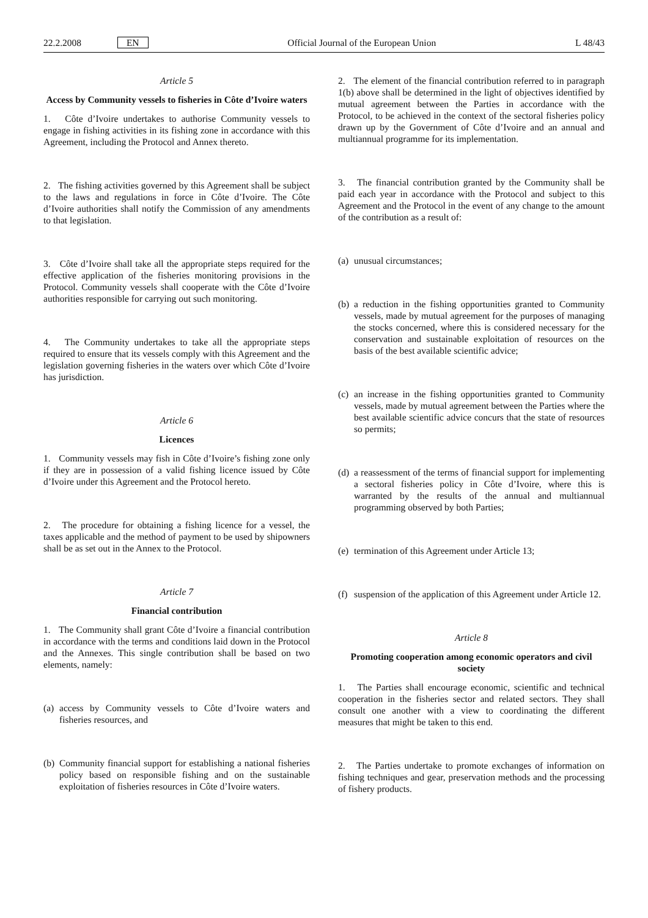22.2.2008 EN Official Journal of the European Union L 48/43
Article 5
Access by Community vessels to fisheries in Côte d’Ivoire waters
1. Côte d’Ivoire undertakes to authorise Community vessels to engage in fishing activities in its fishing zone in accordance with this Agreement, including the Protocol and Annex thereto.
2. The fishing activities governed by this Agreement shall be subject to the laws and regulations in force in Côte d’Ivoire. The Côte d’Ivoire authorities shall notify the Commission of any amendments to that legislation.
3. Côte d’Ivoire shall take all the appropriate steps required for the effective application of the fisheries monitoring provisions in the Protocol. Community vessels shall cooperate with the Côte d’Ivoire authorities responsible for carrying out such monitoring.
4. The Community undertakes to take all the appropriate steps required to ensure that its vessels comply with this Agreement and the legislation governing fisheries in the waters over which Côte d’Ivoire has jurisdiction.
Article 6
Licences
1. Community vessels may fish in Côte d’Ivoire’s fishing zone only if they are in possession of a valid fishing licence issued by Côte d’Ivoire under this Agreement and the Protocol hereto.
2. The procedure for obtaining a fishing licence for a vessel, the taxes applicable and the method of payment to be used by shipowners shall be as set out in the Annex to the Protocol.
Article 7
Financial contribution
1. The Community shall grant Côte d’Ivoire a financial contribution in accordance with the terms and conditions laid down in the Protocol and the Annexes. This single contribution shall be based on two elements, namely:
(a)
access by Community vessels to Côte d’Ivoire waters and fisheries resources, and
(b)
Community financial support for establishing a national fisheries policy based on responsible fishing and on the sustainable exploitation of fisheries resources in Côte d’Ivoire waters.
2. The element of the financial contribution referred to in paragraph 1(b) above shall be determined in the light of objectives identified by mutual agreement between the Parties in accordance with the Protocol, to be achieved in the context of the sectoral fisheries policy drawn up by the Government of Côte d’Ivoire and an annual and multiannual programme for its implementation.
3. The financial contribution granted by the Community shall be paid each year in accordance with the Protocol and subject to this Agreement and the Protocol in the event of any change to the amount of the contribution as a result of:
(a)
unusual circumstances;
(b)
a reduction in the fishing opportunities granted to Community vessels, made by mutual agreement for the purposes of managing the stocks concerned, where this is considered necessary for the conservation and sustainable exploitation of resources on the basis of the best available scientific advice;
(c)
an increase in the fishing opportunities granted to Community vessels, made by mutual agreement between the Parties where the best available scientific advice concurs that the state of resources so permits;
(d)
a reassessment of the terms of financial support for implementing a sectoral fisheries policy in Côte d’Ivoire, where this is warranted by the results of the annual and multiannual programming observed by both Parties;
(e)
termination of this Agreement under Article 13;
(f)
suspension of the application of this Agreement under Article 12.
Article 8
Promoting cooperation among economic operators and civil society
1. The Parties shall encourage economic, scientific and technical cooperation in the fisheries sector and related sectors. They shall consult one another with a view to coordinating the different measures that might be taken to this end.
2. The Parties undertake to promote exchanges of information on fishing techniques and gear, preservation methods and the processing of fishery products.